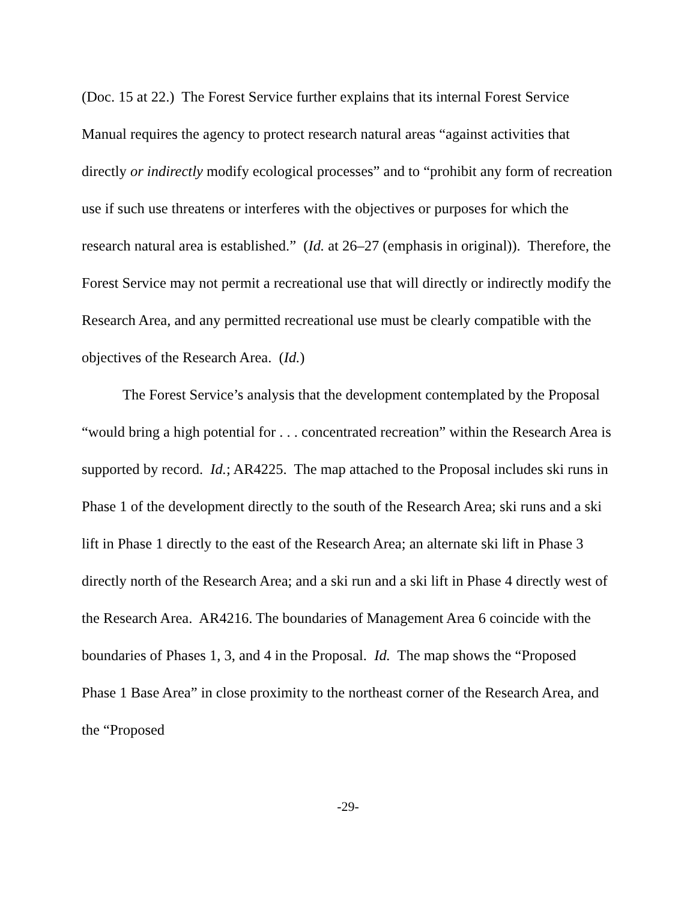(Doc. 15 at 22.) The Forest Service further explains that its internal Forest Service Manual requires the agency to protect research natural areas “against activities that directly or indirectly modify ecological processes” and to “prohibit any form of recreation use if such use threatens or interferes with the objectives or purposes for which the research natural area is established.” (Id. at 26–27 (emphasis in original)). Therefore, the Forest Service may not permit a recreational use that will directly or indirectly modify the Research Area, and any permitted recreational use must be clearly compatible with the objectives of the Research Area. (Id.)
The Forest Service’s analysis that the development contemplated by the Proposal “would bring a high potential for . . . concentrated recreation” within the Research Area is supported by record. Id.; AR4225. The map attached to the Proposal includes ski runs in Phase 1 of the development directly to the south of the Research Area; ski runs and a ski lift in Phase 1 directly to the east of the Research Area; an alternate ski lift in Phase 3 directly north of the Research Area; and a ski run and a ski lift in Phase 4 directly west of the Research Area. AR4216. The boundaries of Management Area 6 coincide with the boundaries of Phases 1, 3, and 4 in the Proposal. Id. The map shows the “Proposed Phase 1 Base Area” in close proximity to the northeast corner of the Research Area, and the “Proposed
-29-